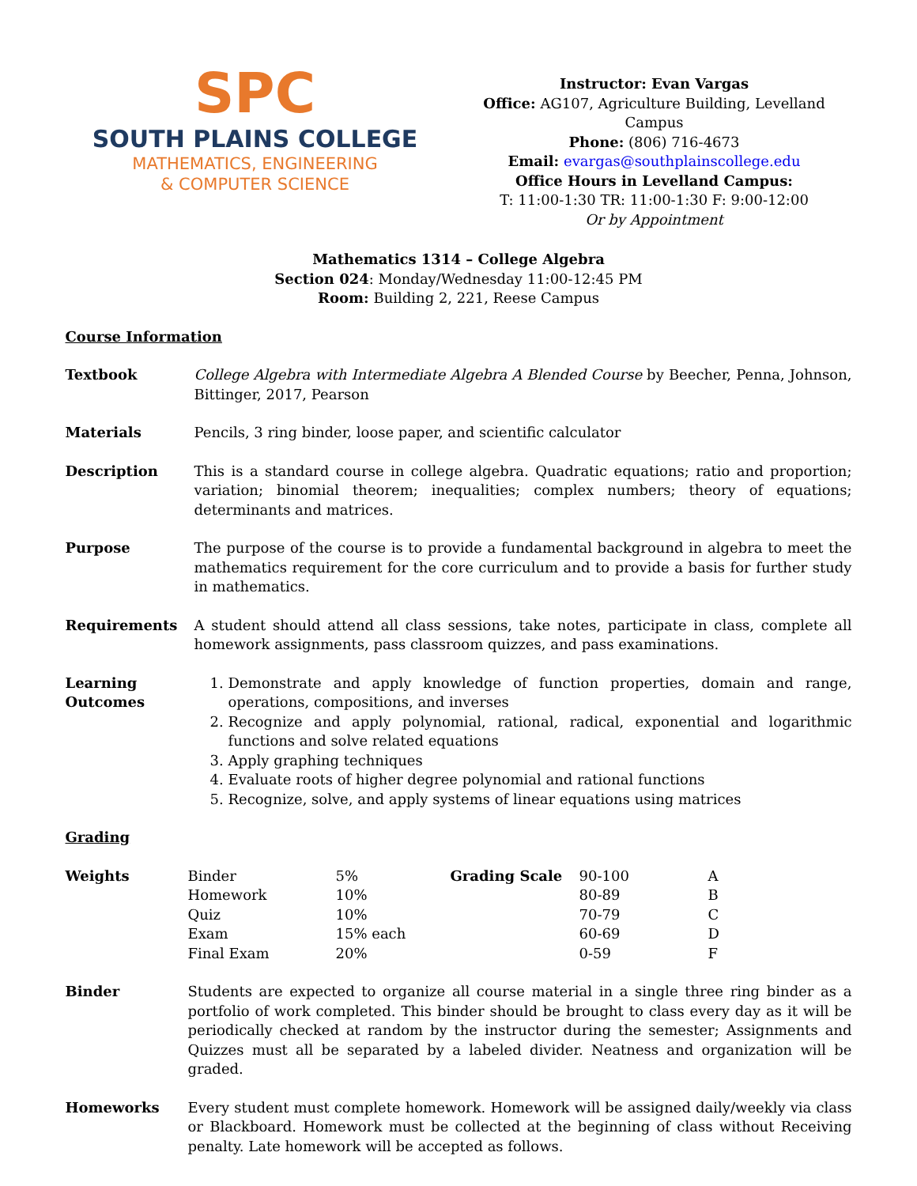SPC
SOUTH PLAINS COLLEGE
MATHEMATICS, ENGINEERING
& COMPUTER SCIENCE
Instructor: Evan Vargas
Office: AG107, Agriculture Building, Levelland Campus
Phone: (806) 716-4673
Email: evargas@southplainscollege.edu
Office Hours in Levelland Campus:
T: 11:00-1:30 TR: 11:00-1:30 F: 9:00-12:00
Or by Appointment
Mathematics 1314 – College Algebra
Section 024: Monday/Wednesday 11:00-12:45 PM
Room: Building 2, 221, Reese Campus
Course Information
Textbook College Algebra with Intermediate Algebra A Blended Course by Beecher, Penna, Johnson, Bittinger, 2017, Pearson
Materials Pencils, 3 ring binder, loose paper, and scientific calculator
Description This is a standard course in college algebra. Quadratic equations; ratio and proportion; variation; binomial theorem; inequalities; complex numbers; theory of equations; determinants and matrices.
Purpose The purpose of the course is to provide a fundamental background in algebra to meet the mathematics requirement for the core curriculum and to provide a basis for further study in mathematics.
Requirements A student should attend all class sessions, take notes, participate in class, complete all homework assignments, pass classroom quizzes, and pass examinations.
Learning Outcomes
1. Demonstrate and apply knowledge of function properties, domain and range, operations, compositions, and inverses
2. Recognize and apply polynomial, rational, radical, exponential and logarithmic functions and solve related equations
3. Apply graphing techniques
4. Evaluate roots of higher degree polynomial and rational functions
5. Recognize, solve, and apply systems of linear equations using matrices
Grading
Weights
| Binder | 5% | Grading Scale | 90-100 | A |
| Homework | 10% | | 80-89 | B |
| Quiz | 10% | | 70-79 | C |
| Exam | 15% each | | 60-69 | D |
| Final Exam | 20% | | 0-59 | F |
Binder Students are expected to organize all course material in a single three ring binder as a portfolio of work completed. This binder should be brought to class every day as it will be periodically checked at random by the instructor during the semester; Assignments and Quizzes must all be separated by a labeled divider. Neatness and organization will be graded.
Homeworks Every student must complete homework. Homework will be assigned daily/weekly via class or Blackboard. Homework must be collected at the beginning of class without Receiving penalty. Late homework will be accepted as follows.